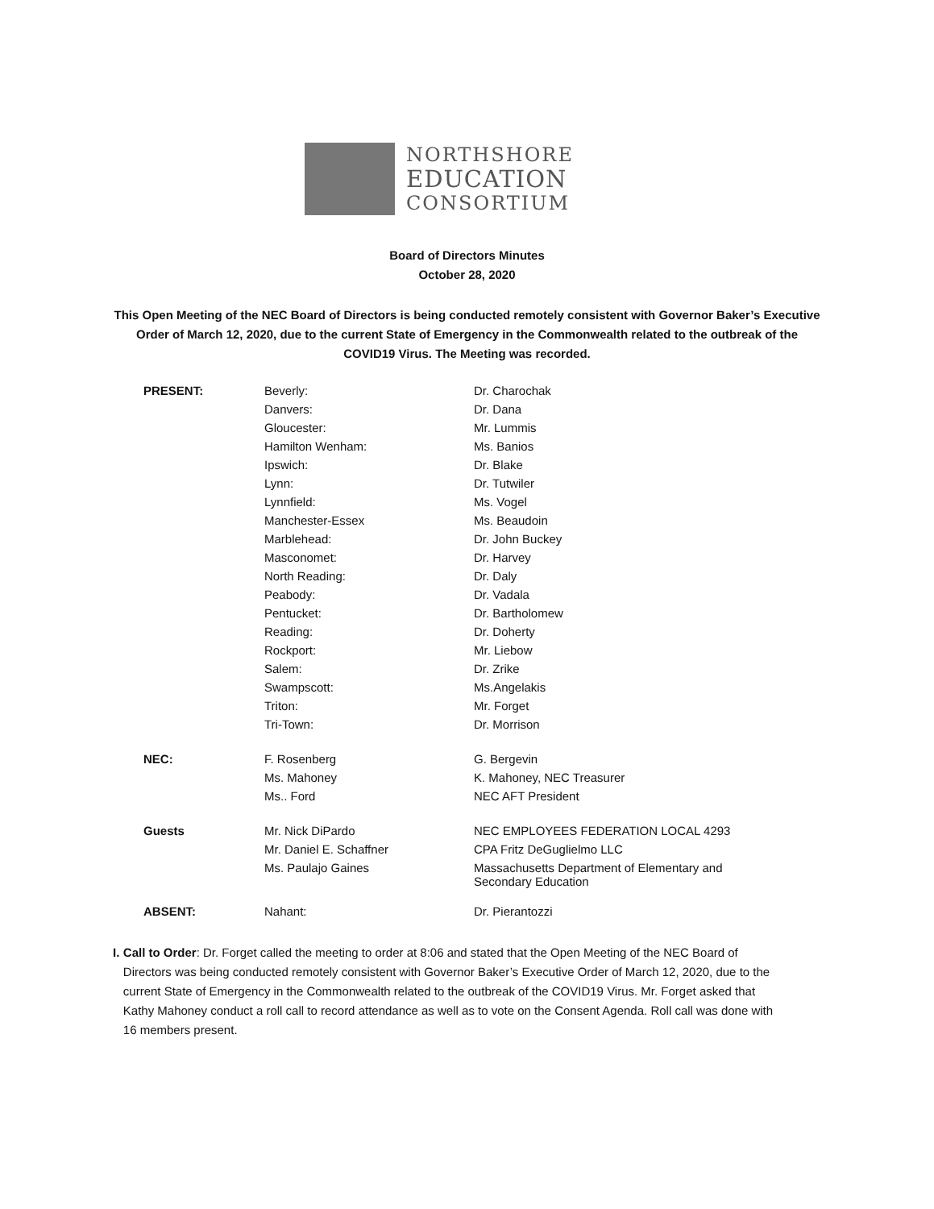NORTHSHORE
EDUCATION
CONSORTIUM
Board of Directors Minutes
October 28, 2020
This Open Meeting of the NEC Board of Directors is being conducted remotely consistent with Governor Baker’s Executive Order of March 12, 2020, due to the current State of Emergency in the Commonwealth related to the outbreak of the COVID19 Virus. The Meeting was recorded.
| PRESENT: | Beverly: | Dr. Charochak |
| | Danvers: | Dr. Dana |
| | Gloucester: | Mr. Lummis |
| | Hamilton Wenham: | Ms. Banios |
| | Ipswich: | Dr. Blake |
| | Lynn: | Dr. Tutwiler |
| | Lynnfield: | Ms. Vogel |
| | Manchester-Essex | Ms. Beaudoin |
| | Marblehead: | Dr. John Buckey |
| | Masconomet: | Dr. Harvey |
| | North Reading: | Dr. Daly |
| | Peabody: | Dr. Vadala |
| | Pentucket: | Dr. Bartholomew |
| | Reading: | Dr. Doherty |
| | Rockport: | Mr. Liebow |
| | Salem: | Dr. Zrike |
| | Swampscott: | Ms.Angelakis |
| | Triton: | Mr. Forget |
| | Tri-Town: | Dr. Morrison |
| NEC: | F. Rosenberg | G. Bergevin |
| | Ms. Mahoney | K. Mahoney, NEC Treasurer |
| | Ms.. Ford | NEC AFT President |
| Guests | Mr. Nick DiPardo | NEC EMPLOYEES FEDERATION LOCAL 4293 |
| | Mr. Daniel E. Schaffner | CPA Fritz DeGuglielmo LLC |
| | Ms. Paulajo Gaines | Massachusetts Department of Elementary and Secondary Education |
| ABSENT: | Nahant: | Dr. Pierantozzi |
I. Call to Order: Dr. Forget called the meeting to order at 8:06 and stated that the Open Meeting of the NEC Board of Directors was being conducted remotely consistent with Governor Baker’s Executive Order of March 12, 2020, due to the current State of Emergency in the Commonwealth related to the outbreak of the COVID19 Virus. Mr. Forget asked that Kathy Mahoney conduct a roll call to record attendance as well as to vote on the Consent Agenda. Roll call was done with 16 members present.